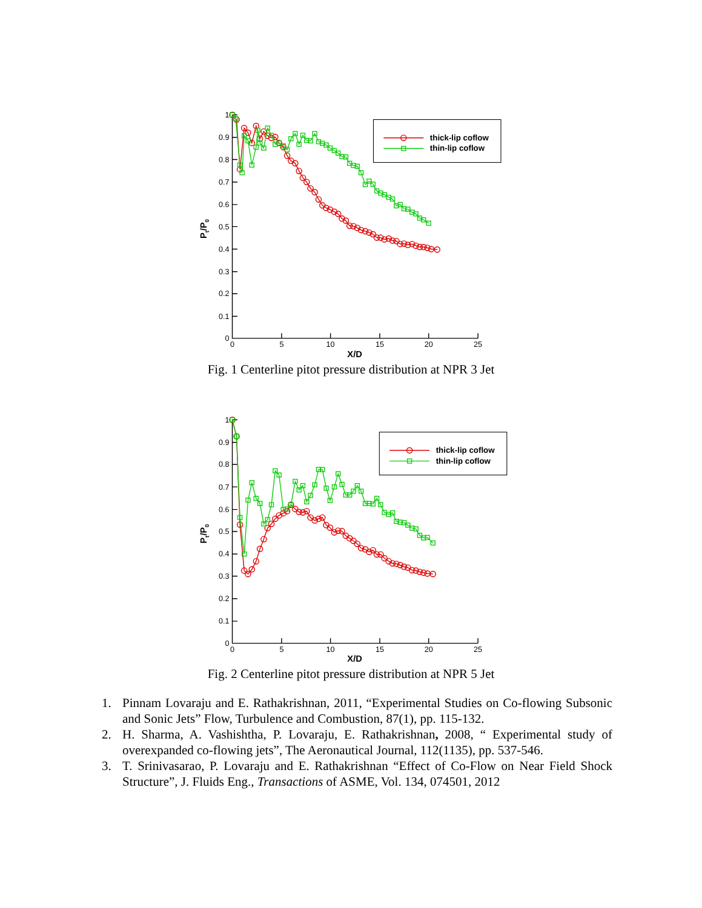1
0.9
0.8
0.7
0.6
0.5
0.4
0.3
0.2
0.1
0
0
5
10
15
20
25
X/D
Pt/P0
thick-lip coflow
thin-lip coflow
Fig. 1 Centerline pitot pressure distribution at NPR 3 Jet
1
0.9
0.8
0.7
0.6
0.5
0.4
0.3
0.2
0.1
0
0
5
10
15
20
25
X/D
Pt/P0
thick-lip coflow
thin-lip coflow
Fig. 2 Centerline pitot pressure distribution at NPR 5 Jet
1. Pinnam Lovaraju and E. Rathakrishnan, 2011, “Experimental Studies on Co-flowing Subsonic and Sonic Jets” Flow, Turbulence and Combustion, 87(1), pp. 115-132.
2. H. Sharma, A. Vashishtha, P. Lovaraju, E. Rathakrishnan, 2008, “ Experimental study of overexpanded co-flowing jets”, The Aeronautical Journal, 112(1135), pp. 537-546.
3. T. Srinivasarao, P. Lovaraju and E. Rathakrishnan “Effect of Co-Flow on Near Field Shock Structure”, J. Fluids Eng., Transactions of ASME, Vol. 134, 074501, 2012